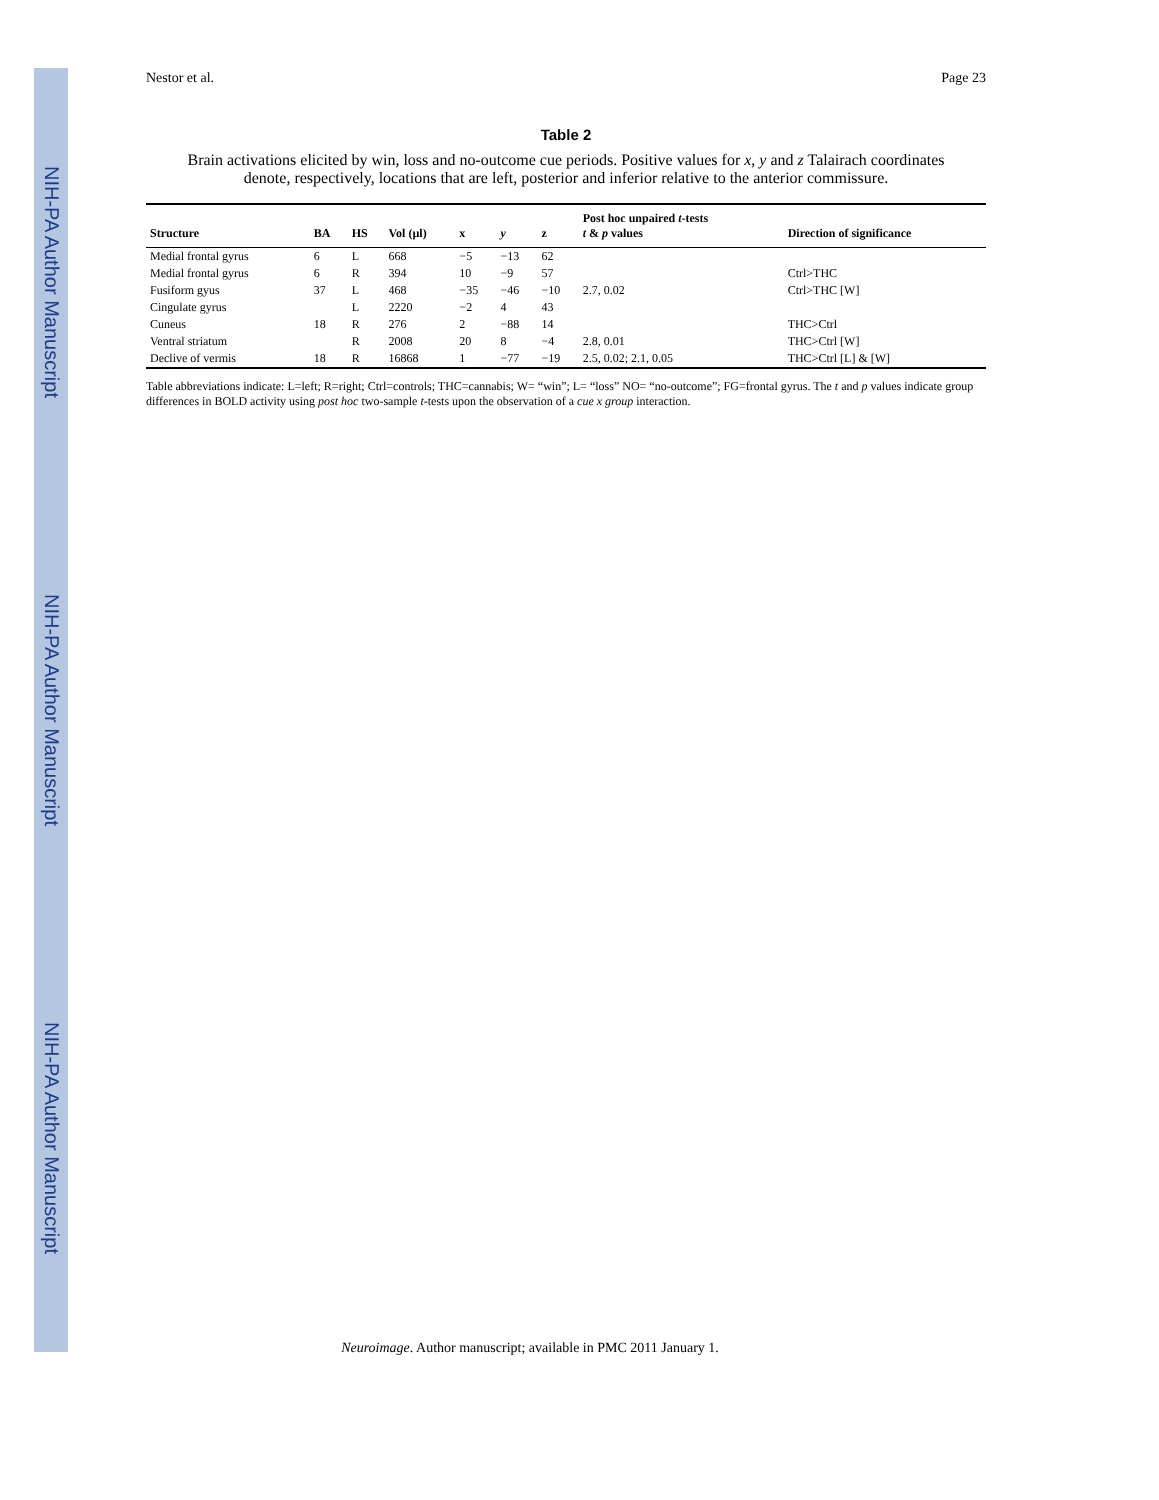NIH-PA Author Manuscript
NIH-PA Author Manuscript
NIH-PA Author Manuscript
Nestor et al. Page 23
Table 2
Brain activations elicited by win, loss and no-outcome cue periods. Positive values for x, y and z Talairach coordinates denote, respectively, locations that are left, posterior and inferior relative to the anterior commissure.
| Structure | BA | HS | Vol (µl) | x | y | z | Post hoc unpaired t -tests t & p values | Direction of significance |
| --- | --- | --- | --- | --- | --- | --- | --- | --- |
| Medial frontal gyrus | 6 | L | 668 | −5 | −13 | 62 | | |
| Medial frontal gyrus | 6 | R | 394 | 10 | −9 | 57 | | Ctrl>THC |
| Fusiform gyus | 37 | L | 468 | −35 | −46 | −10 | 2.7, 0.02 | Ctrl>THC [W] |
| Cingulate gyrus | | L | 2220 | −2 | 4 | 43 | | |
| Cuneus | 18 | R | 276 | 2 | −88 | 14 | | THC>Ctrl |
| Ventral striatum | | R | 2008 | 20 | 8 | −4 | 2.8, 0.01 | THC>Ctrl [W] |
| Declive of vermis | 18 | R | 16868 | 1 | −77 | −19 | 2.5, 0.02; 2.1, 0.05 | THC>Ctrl [L] & [W] |
Table abbreviations indicate: L=left; R=right; Ctrl=controls; THC=cannabis; W= “win”; L= “loss” NO= “no-outcome”; FG=frontal gyrus. The t and p values indicate group differences in BOLD activity using post hoc two-sample t-tests upon the observation of a cue x group interaction.
Neuroimage. Author manuscript; available in PMC 2011 January 1.